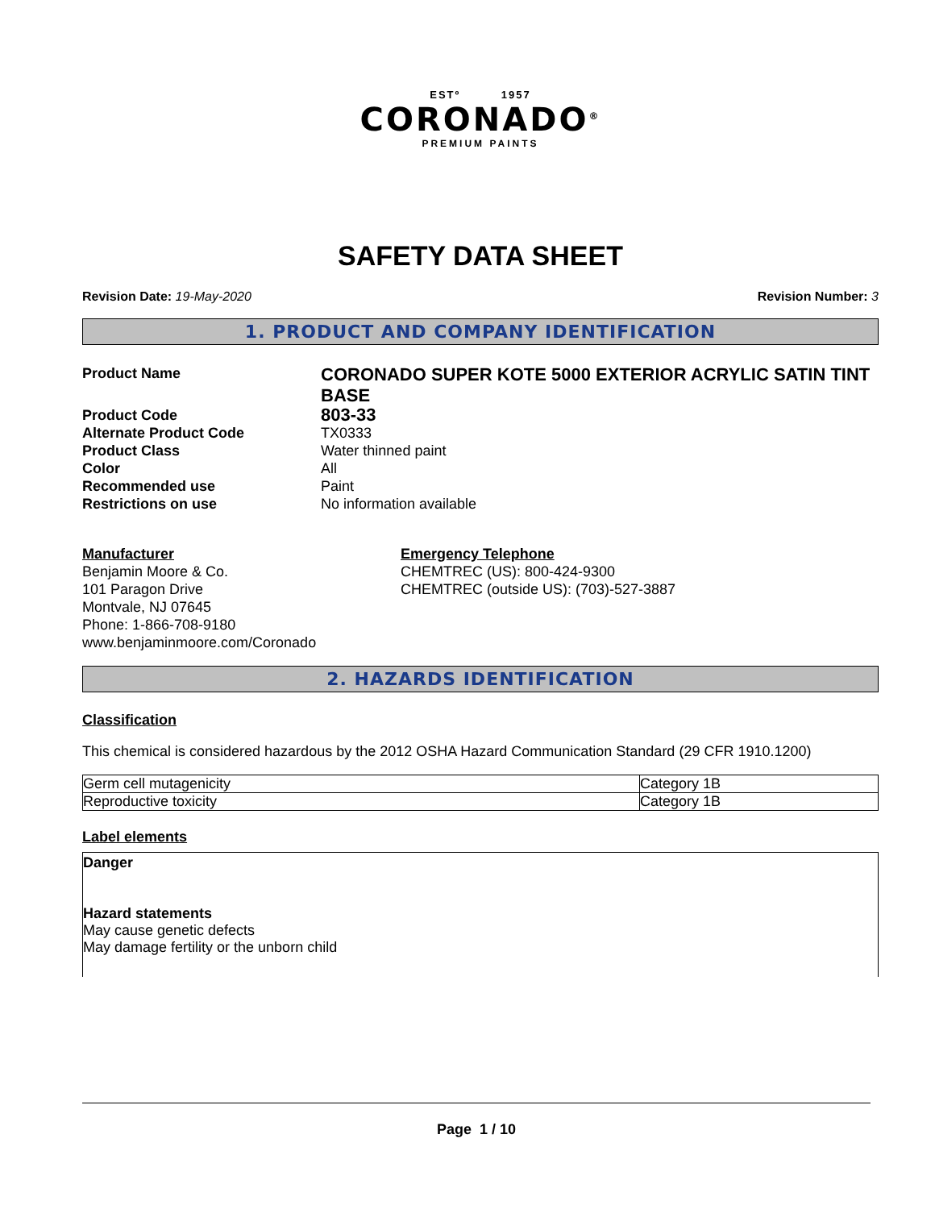ESTº 1957
CORONADO<sup>®</sup>
PREMIUM PAINTS
SAFETY DATA SHEET
Revision Date: 19-May-2020 Revision Number: 3
1. PRODUCT AND COMPANY IDENTIFICATION
Product Name
CORONADO SUPER KOTE 5000 EXTERIOR ACRYLIC SATIN TINT BASE
Product Code
803-33
Alternate Product Code
TX0333
Product Class
Water thinned paint
Color
All
Recommended use
Paint
Restrictions on use
No information available
Manufacturer
Benjamin Moore & Co.
101 Paragon Drive
Montvale, NJ 07645
Phone: 1-866-708-9180
www.benjaminmoore.com/Coronado
Emergency Telephone
CHEMTREC (US): 800-424-9300
CHEMTREC (outside US): (703)-527-3887
2. HAZARDS IDENTIFICATION
Classification
This chemical is considered hazardous by the 2012 OSHA Hazard Communication Standard (29 CFR 1910.1200)
| Germ cell mutagenicity | Category 1B |
| Reproductive toxicity | Category 1B |
Label elements
Danger
Hazard statements
May cause genetic defects
May damage fertility or the unborn child
Page 1 / 10